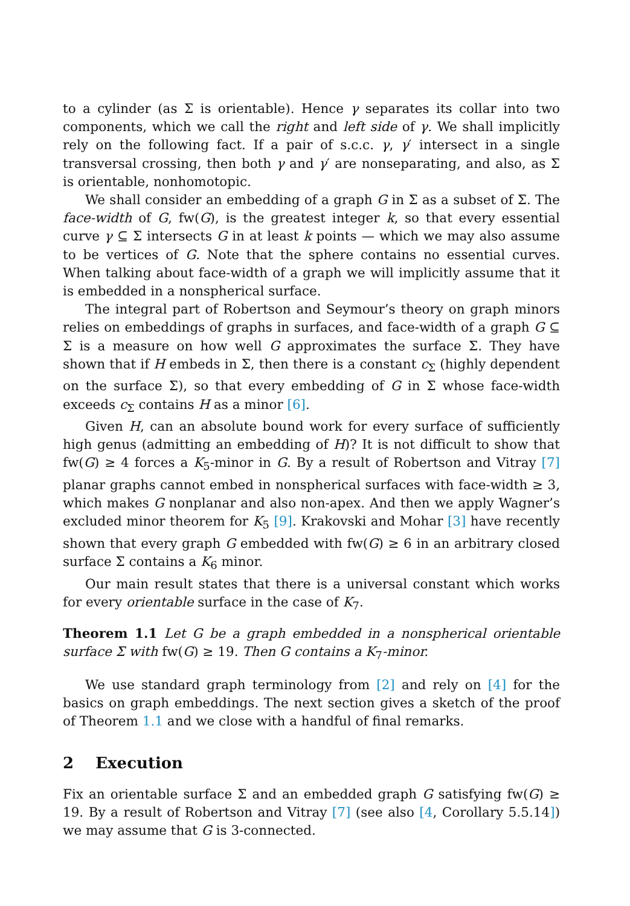to a cylinder (as Σ is orientable). Hence γ separates its collar into two components, which we call the right and left side of γ. We shall implicitly rely on the following fact. If a pair of s.c.c. γ, γ′ intersect in a single transversal crossing, then both γ and γ′ are nonseparating, and also, as Σ is orientable, nonhomotopic.
We shall consider an embedding of a graph G in Σ as a subset of Σ. The face-width of G, fw(G), is the greatest integer k, so that every essential curve γ ⊆ Σ intersects G in at least k points — which we may also assume to be vertices of G. Note that the sphere contains no essential curves. When talking about face-width of a graph we will implicitly assume that it is embedded in a nonspherical surface.
The integral part of Robertson and Seymour’s theory on graph minors relies on embeddings of graphs in surfaces, and face-width of a graph G ⊆ Σ is a measure on how well G approximates the surface Σ. They have shown that if H embeds in Σ, then there is a constant c<sub>Σ</sub> (highly dependent on the surface Σ), so that every embedding of G in Σ whose face-width exceeds c<sub>Σ</sub> contains H as a minor [6].
Given H, can an absolute bound work for every surface of sufficiently high genus (admitting an embedding of H)? It is not difficult to show that fw(G) ≥ 4 forces a K<sub>5</sub>-minor in G. By a result of Robertson and Vitray [7] planar graphs cannot embed in nonspherical surfaces with face-width ≥ 3, which makes G nonplanar and also non-apex. And then we apply Wagner’s excluded minor theorem for K<sub>5</sub> [9]. Krakovski and Mohar [3] have recently shown that every graph G embedded with fw(G) ≥ 6 in an arbitrary closed surface Σ contains a K<sub>6</sub> minor.
Our main result states that there is a universal constant which works for every orientable surface in the case of K<sub>7</sub>.
Theorem 1.1 Let G be a graph embedded in a nonspherical orientable surface Σ with fw(G) ≥ 19. Then G contains a K<sub>7</sub>-minor.
We use standard graph terminology from [2] and rely on [4] for the basics on graph embeddings. The next section gives a sketch of the proof of Theorem 1.1 and we close with a handful of final remarks.
2 Execution
Fix an orientable surface Σ and an embedded graph G satisfying fw(G) ≥ 19. By a result of Robertson and Vitray [7] (see also [4, Corollary 5.5.14]) we may assume that G is 3-connected.